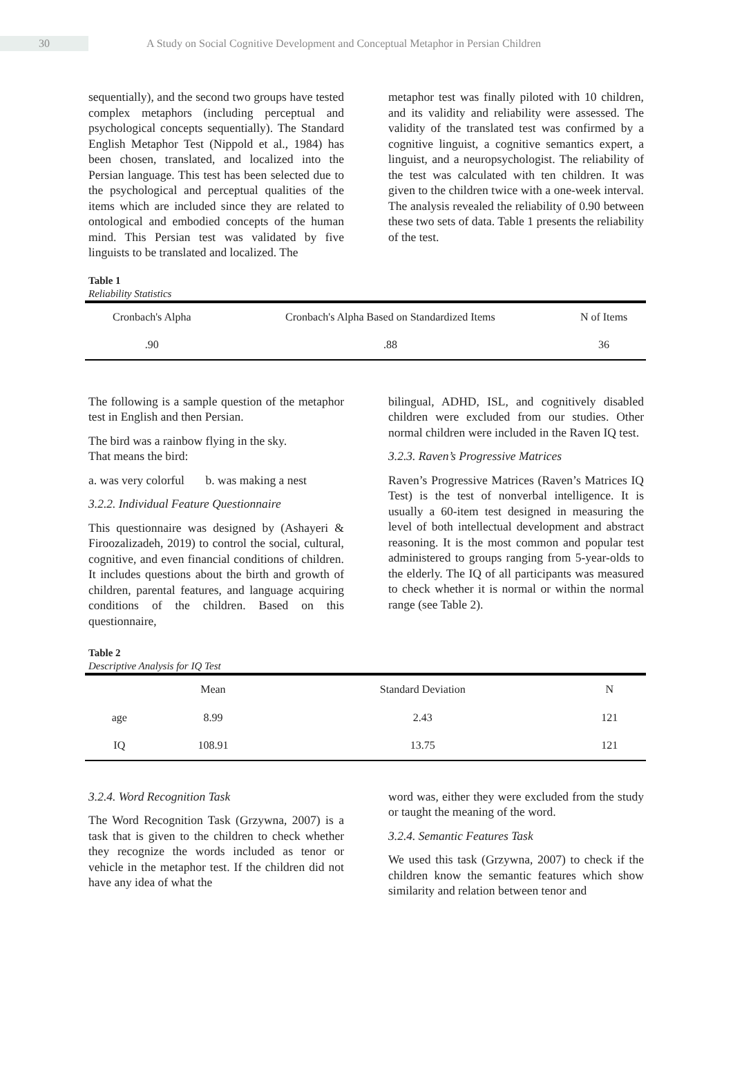30 A Study on Social Cognitive Development and Conceptual Metaphor in Persian Children
sequentially), and the second two groups have tested complex metaphors (including perceptual and psychological concepts sequentially). The Standard English Metaphor Test (Nippold et al., 1984) has been chosen, translated, and localized into the Persian language. This test has been selected due to the psychological and perceptual qualities of the items which are included since they are related to ontological and embodied concepts of the human mind. This Persian test was validated by five linguists to be translated and localized. The
metaphor test was finally piloted with 10 children, and its validity and reliability were assessed. The validity of the translated test was confirmed by a cognitive linguist, a cognitive semantics expert, a linguist, and a neuropsychologist. The reliability of the test was calculated with ten children. It was given to the children twice with a one-week interval. The analysis revealed the reliability of 0.90 between these two sets of data. Table 1 presents the reliability of the test.
Table 1
Reliability Statistics
| Cronbach's Alpha | Cronbach's Alpha Based on Standardized Items | N of Items |
| --- | --- | --- |
| .90 | .88 | 36 |
The following is a sample question of the metaphor test in English and then Persian.
The bird was a rainbow flying in the sky.
That means the bird:
a. was very colorful b. was making a nest
3.2.2. Individual Feature Questionnaire
This questionnaire was designed by (Ashayeri & Firoozalizadeh, 2019) to control the social, cultural, cognitive, and even financial conditions of children. It includes questions about the birth and growth of children, parental features, and language acquiring conditions of the children. Based on this questionnaire,
bilingual, ADHD, ISL, and cognitively disabled children were excluded from our studies. Other normal children were included in the Raven IQ test.
3.2.3. Raven’s Progressive Matrices
Raven’s Progressive Matrices (Raven’s Matrices IQ Test) is the test of nonverbal intelligence. It is usually a 60-item test designed in measuring the level of both intellectual development and abstract reasoning. It is the most common and popular test administered to groups ranging from 5-year-olds to the elderly. The IQ of all participants was measured to check whether it is normal or within the normal range (see Table 2).
Table 2
Descriptive Analysis for IQ Test
| | Mean | Standard Deviation | N |
| --- | --- | --- | --- |
| age | 8.99 | 2.43 | 121 |
| IQ | 108.91 | 13.75 | 121 |
3.2.4. Word Recognition Task
The Word Recognition Task (Grzywna, 2007) is a task that is given to the children to check whether they recognize the words included as tenor or vehicle in the metaphor test. If the children did not have any idea of what the
word was, either they were excluded from the study or taught the meaning of the word.
3.2.4. Semantic Features Task
We used this task (Grzywna, 2007) to check if the children know the semantic features which show similarity and relation between tenor and